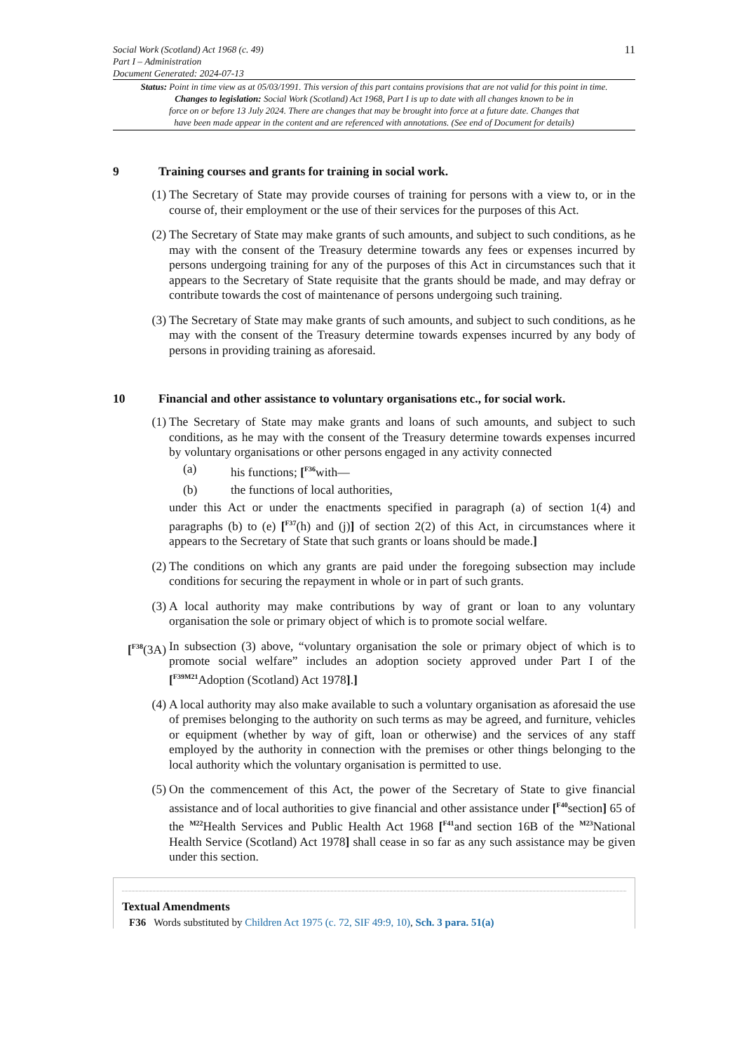Social Work (Scotland) Act 1968 (c. 49)
Part I – Administration
Document Generated: 2024-07-13
11
Status: Point in time view as at 05/03/1991. This version of this part contains provisions that are not valid for this point in time.
Changes to legislation: Social Work (Scotland) Act 1968, Part I is up to date with all changes known to be in
force on or before 13 July 2024. There are changes that may be brought into force at a future date. Changes that
have been made appear in the content and are referenced with annotations. (See end of Document for details)
9 Training courses and grants for training in social work.
(1)
The Secretary of State may provide courses of training for persons with a view to, or in the course of, their employment or the use of their services for the purposes of this Act.
(2)
The Secretary of State may make grants of such amounts, and subject to such conditions, as he may with the consent of the Treasury determine towards any fees or expenses incurred by persons undergoing training for any of the purposes of this Act in circumstances such that it appears to the Secretary of State requisite that the grants should be made, and may defray or contribute towards the cost of maintenance of persons undergoing such training.
(3)
The Secretary of State may make grants of such amounts, and subject to such conditions, as he may with the consent of the Treasury determine towards expenses incurred by any body of persons in providing training as aforesaid.
10 Financial and other assistance to voluntary organisations etc., for social work.
(1)
The Secretary of State may make grants and loans of such amounts, and subject to such conditions, as he may with the consent of the Treasury determine towards expenses incurred by voluntary organisations or other persons engaged in any activity connected
(a) his functions; [<sup>F36</sup>with—
(b) the functions of local authorities,
under this Act or under the enactments specified in paragraph (a) of section 1(4) and paragraphs (b) to (e) [<sup>F37</sup>(h) and (j)] of section 2(2) of this Act, in circumstances where it appears to the Secretary of State that such grants or loans should be made.]
(2)
The conditions on which any grants are paid under the foregoing subsection may include conditions for securing the repayment in whole or in part of such grants.
(3)
A local authority may make contributions by way of grant or loan to any voluntary organisation the sole or primary object of which is to promote social welfare.
[<sup>F38</sup>(3A)
In subsection (3) above, “voluntary organisation the sole or primary object of which is to promote social welfare” includes an adoption society approved under Part I of the [<sup>F39M21</sup>Adoption (Scotland) Act 1978].]
(4)
A local authority may also make available to such a voluntary organisation as aforesaid the use of premises belonging to the authority on such terms as may be agreed, and furniture, vehicles or equipment (whether by way of gift, loan or otherwise) and the services of any staff employed by the authority in connection with the premises or other things belonging to the local authority which the voluntary organisation is permitted to use.
(5)
On the commencement of this Act, the power of the Secretary of State to give financial assistance and of local authorities to give financial and other assistance under [<sup>F40</sup>section] 65 of the <sup>M22</sup>Health Services and Public Health Act 1968 [<sup>F41</sup>and section 16B of the <sup>M23</sup>National Health Service (Scotland) Act 1978] shall cease in so far as any such assistance may be given under this section.
Textual Amendments
F36 Words substituted by Children Act 1975 (c. 72, SIF 49:9, 10), Sch. 3 para. 51(a)